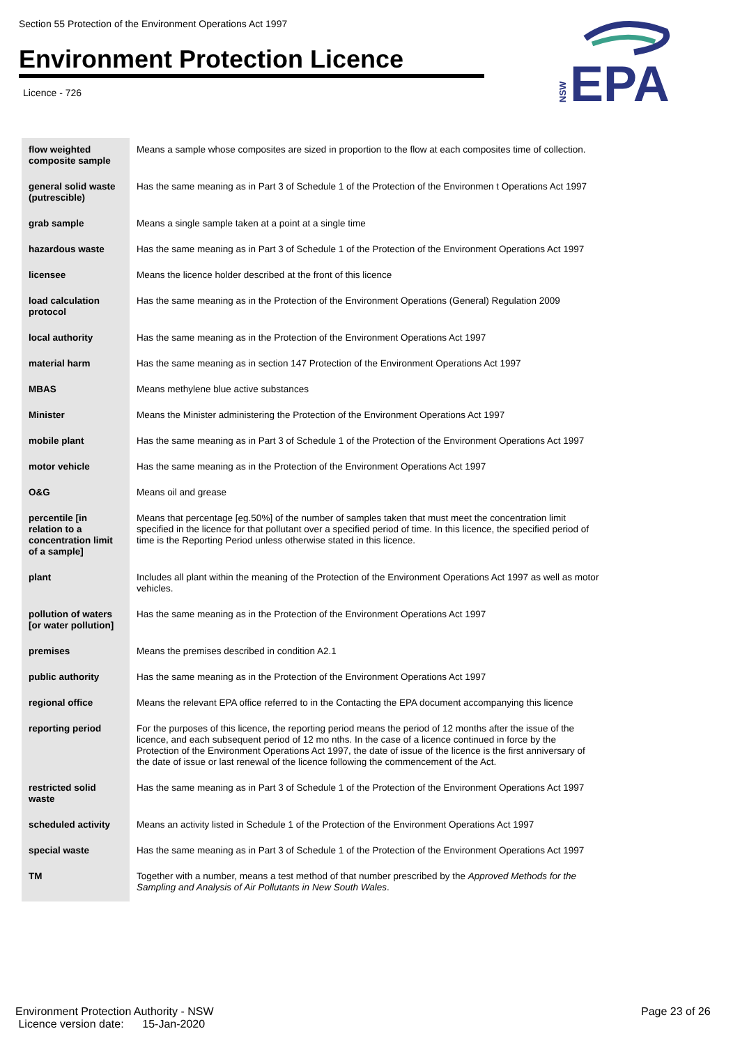Section 55 Protection of the Environment Operations Act 1997
Environment Protection Licence
Licence - 726
NSW
EPA
| flow weighted composite sample | Means a sample whose composites are sized in proportion to the flow at each composites time of collection. |
| general solid waste (putrescible) | Has the same meaning as in Part 3 of Schedule 1 of the Protection of the Environmen t Operations Act 1997 |
| grab sample | Means a single sample taken at a point at a single time |
| hazardous waste | Has the same meaning as in Part 3 of Schedule 1 of the Protection of the Environment Operations Act 1997 |
| licensee | Means the licence holder described at the front of this licence |
| load calculation protocol | Has the same meaning as in the Protection of the Environment Operations (General) Regulation 2009 |
| local authority | Has the same meaning as in the Protection of the Environment Operations Act 1997 |
| material harm | Has the same meaning as in section 147 Protection of the Environment Operations Act 1997 |
| MBAS | Means methylene blue active substances |
| Minister | Means the Minister administering the Protection of the Environment Operations Act 1997 |
| mobile plant | Has the same meaning as in Part 3 of Schedule 1 of the Protection of the Environment Operations Act 1997 |
| motor vehicle | Has the same meaning as in the Protection of the Environment Operations Act 1997 |
| O&G | Means oil and grease |
| percentile [in relation to a concentration limit of a sample] | Means that percentage [eg.50%] of the number of samples taken that must meet the concentration limit specified in the licence for that pollutant over a specified period of time. In this licence, the specified period of time is the Reporting Period unless otherwise stated in this licence. |
| plant | Includes all plant within the meaning of the Protection of the Environment Operations Act 1997 as well as motor vehicles. |
| pollution of waters [or water pollution] | Has the same meaning as in the Protection of the Environment Operations Act 1997 |
| premises | Means the premises described in condition A2.1 |
| public authority | Has the same meaning as in the Protection of the Environment Operations Act 1997 |
| regional office | Means the relevant EPA office referred to in the Contacting the EPA document accompanying this licence |
| reporting period | For the purposes of this licence, the reporting period means the period of 12 months after the issue of the licence, and each subsequent period of 12 mo nths. In the case of a licence continued in force by the Protection of the Environment Operations Act 1997, the date of issue of the licence is the first anniversary of the date of issue or last renewal of the licence following the commencement of the Act. |
| restricted solid waste | Has the same meaning as in Part 3 of Schedule 1 of the Protection of the Environment Operations Act 1997 |
| scheduled activity | Means an activity listed in Schedule 1 of the Protection of the Environment Operations Act 1997 |
| special waste | Has the same meaning as in Part 3 of Schedule 1 of the Protection of the Environment Operations Act 1997 |
| TM | Together with a number, means a test method of that number prescribed by the Approved Methods for the Sampling and Analysis of Air Pollutants in New South Wales . |
Environment Protection Authority - NSW
Licence version date: 15-Jan-2020
Page 23 of 26